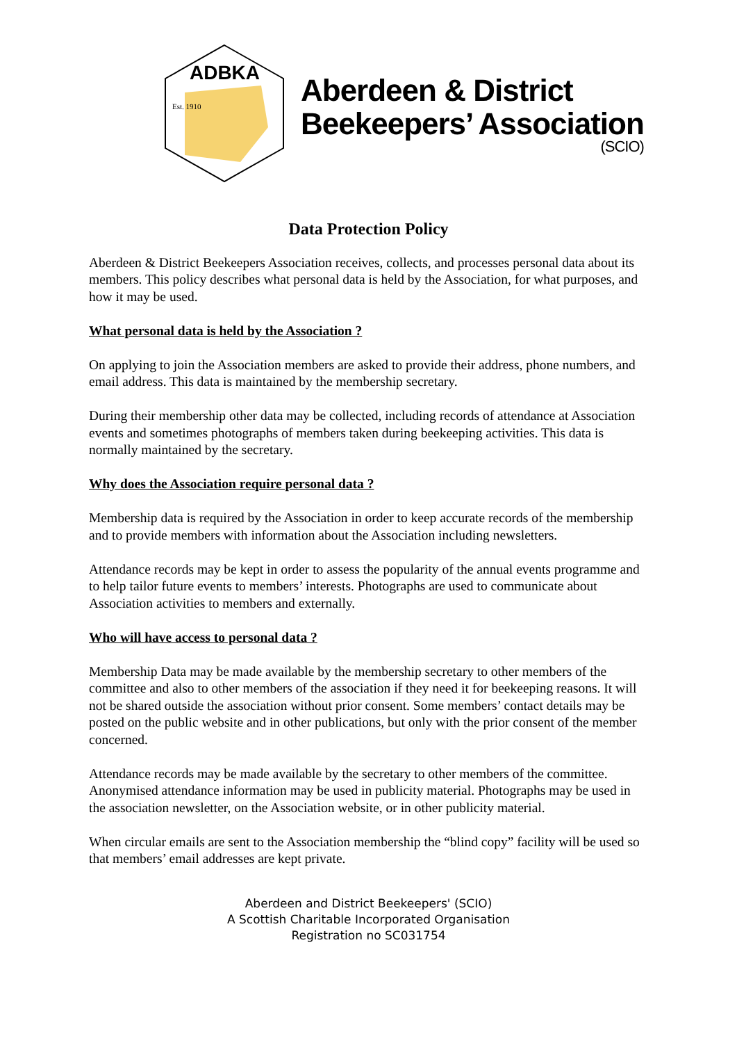ADBKA
Est. 1910
Aberdeen & District
Beekeepers’ Association
(SCIO)
Data Protection Policy
Aberdeen & District Beekeepers Association receives, collects, and processes personal data about its members. This policy describes what personal data is held by the Association, for what purposes, and how it may be used.
What personal data is held by the Association ?
On applying to join the Association members are asked to provide their address, phone numbers, and email address. This data is maintained by the membership secretary.
During their membership other data may be collected, including records of attendance at Association events and sometimes photographs of members taken during beekeeping activities. This data is normally maintained by the secretary.
Why does the Association require personal data ?
Membership data is required by the Association in order to keep accurate records of the membership and to provide members with information about the Association including newsletters.
Attendance records may be kept in order to assess the popularity of the annual events programme and to help tailor future events to members’ interests. Photographs are used to communicate about Association activities to members and externally.
Who will have access to personal data ?
Membership Data may be made available by the membership secretary to other members of the committee and also to other members of the association if they need it for beekeeping reasons. It will not be shared outside the association without prior consent. Some members’ contact details may be posted on the public website and in other publications, but only with the prior consent of the member concerned.
Attendance records may be made available by the secretary to other members of the committee. Anonymised attendance information may be used in publicity material. Photographs may be used in the association newsletter, on the Association website, or in other publicity material.
When circular emails are sent to the Association membership the “blind copy” facility will be used so that members’ email addresses are kept private.
Aberdeen and District Beekeepers' (SCIO)
A Scottish Charitable Incorporated Organisation
Registration no SC031754